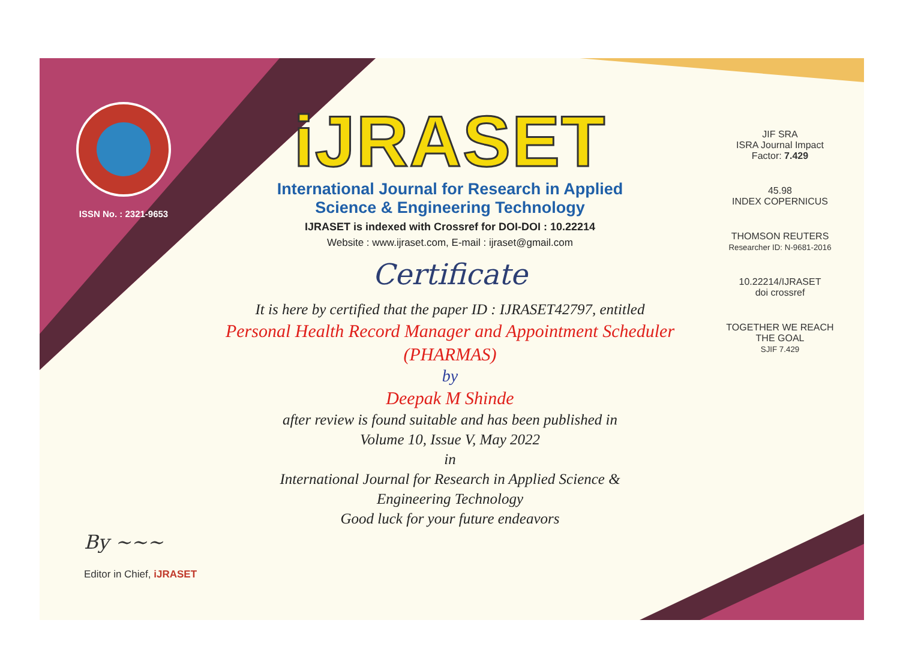ISSN No. : 2321-9653
iJRASET
International Journal for Research in Applied
Science & Engineering Technology
IJRASET is indexed with Crossref for DOI-DOI : 10.22214
Website : www.ijraset.com, E-mail : ijraset@gmail.com
Certificate
It is here by certified that the paper ID : IJRASET42797, entitled
Personal Health Record Manager and Appointment Scheduler
(PHARMAS)
by
Deepak M Shinde
after review is found suitable and has been published in
Volume 10, Issue V, May 2022
in
International Journal for Research in Applied Science &
Engineering Technology
Good luck for your future endeavors
JIF SRA
ISRA Journal Impact
Factor: 7.429
45.98
INDEX COPERNICUS
THOMSON REUTERS
Researcher ID: N-9681-2016
10.22214/IJRASET
doi crossref
TOGETHER WE REACH THE GOAL
SJIF 7.429
By ~~~
Editor in Chief, iJRASET